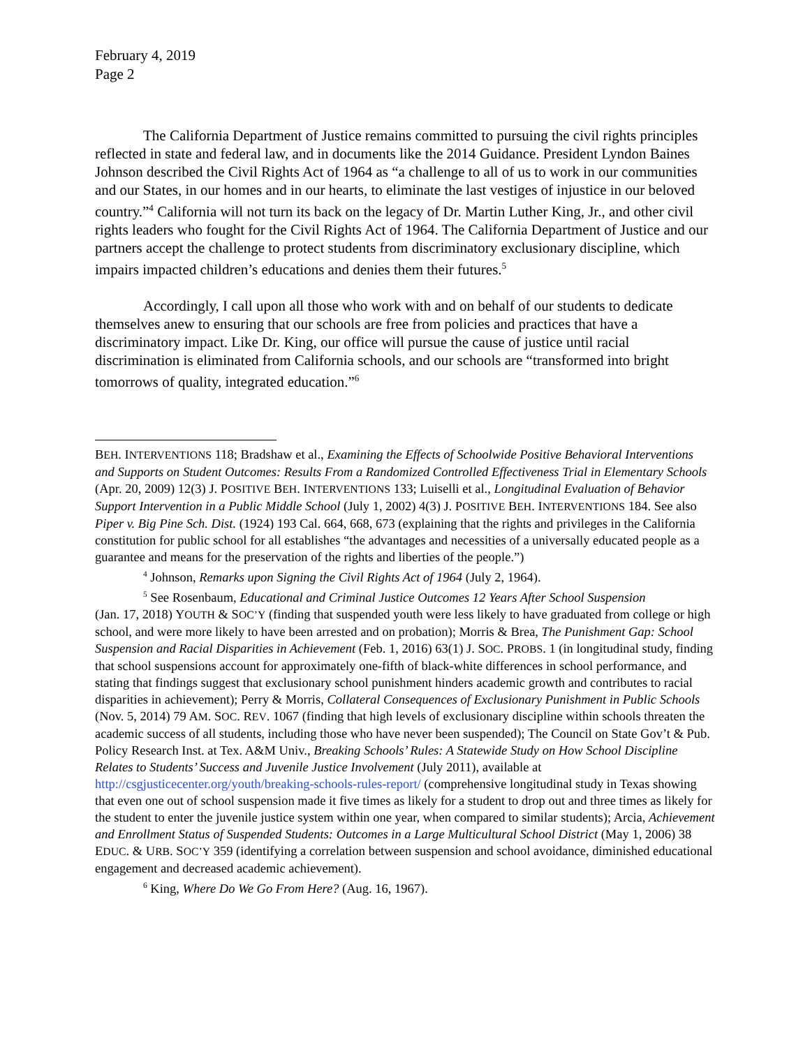February 4, 2019
Page 2
The California Department of Justice remains committed to pursuing the civil rights principles reflected in state and federal law, and in documents like the 2014 Guidance. President Lyndon Baines Johnson described the Civil Rights Act of 1964 as “a challenge to all of us to work in our communities and our States, in our homes and in our hearts, to eliminate the last vestiges of injustice in our beloved country.”<sup>4</sup> California will not turn its back on the legacy of Dr. Martin Luther King, Jr., and other civil rights leaders who fought for the Civil Rights Act of 1964. The California Department of Justice and our partners accept the challenge to protect students from discriminatory exclusionary discipline, which impairs impacted children’s educations and denies them their futures.<sup>5</sup>
Accordingly, I call upon all those who work with and on behalf of our students to dedicate themselves anew to ensuring that our schools are free from policies and practices that have a discriminatory impact. Like Dr. King, our office will pursue the cause of justice until racial discrimination is eliminated from California schools, and our schools are “transformed into bright tomorrows of quality, integrated education.”<sup>6</sup>
BEH. INTERVENTIONS 118; Bradshaw et al., Examining the Effects of Schoolwide Positive Behavioral Interventions and Supports on Student Outcomes: Results From a Randomized Controlled Effectiveness Trial in Elementary Schools (Apr. 20, 2009) 12(3) J. POSITIVE BEH. INTERVENTIONS 133; Luiselli et al., Longitudinal Evaluation of Behavior Support Intervention in a Public Middle School (July 1, 2002) 4(3) J. POSITIVE BEH. INTERVENTIONS 184. See also Piper v. Big Pine Sch. Dist. (1924) 193 Cal. 664, 668, 673 (explaining that the rights and privileges in the California constitution for public school for all establishes “the advantages and necessities of a universally educated people as a guarantee and means for the preservation of the rights and liberties of the people.”)
<sup>4</sup> Johnson, Remarks upon Signing the Civil Rights Act of 1964 (July 2, 1964).
<sup>5</sup> See Rosenbaum, Educational and Criminal Justice Outcomes 12 Years After School Suspension
(Jan. 17, 2018) YOUTH & SOC’Y (finding that suspended youth were less likely to have graduated from college or high school, and were more likely to have been arrested and on probation); Morris & Brea, The Punishment Gap: School Suspension and Racial Disparities in Achievement (Feb. 1, 2016) 63(1) J. SOC. PROBS. 1 (in longitudinal study, finding that school suspensions account for approximately one-fifth of black-white differences in school performance, and stating that findings suggest that exclusionary school punishment hinders academic growth and contributes to racial disparities in achievement); Perry & Morris, Collateral Consequences of Exclusionary Punishment in Public Schools (Nov. 5, 2014) 79 AM. SOC. REV. 1067 (finding that high levels of exclusionary discipline within schools threaten the academic success of all students, including those who have never been suspended); The Council on State Gov’t & Pub. Policy Research Inst. at Tex. A&M Univ., Breaking Schools’ Rules: A Statewide Study on How School Discipline Relates to Students’ Success and Juvenile Justice Involvement (July 2011), available at http://csgjusticecenter.org/youth/breaking-schools-rules-report/ (comprehensive longitudinal study in Texas showing that even one out of school suspension made it five times as likely for a student to drop out and three times as likely for the student to enter the juvenile justice system within one year, when compared to similar students); Arcia, Achievement and Enrollment Status of Suspended Students: Outcomes in a Large Multicultural School District (May 1, 2006) 38 EDUC. & URB. SOC’Y 359 (identifying a correlation between suspension and school avoidance, diminished educational engagement and decreased academic achievement).
<sup>6</sup> King, Where Do We Go From Here? (Aug. 16, 1967).